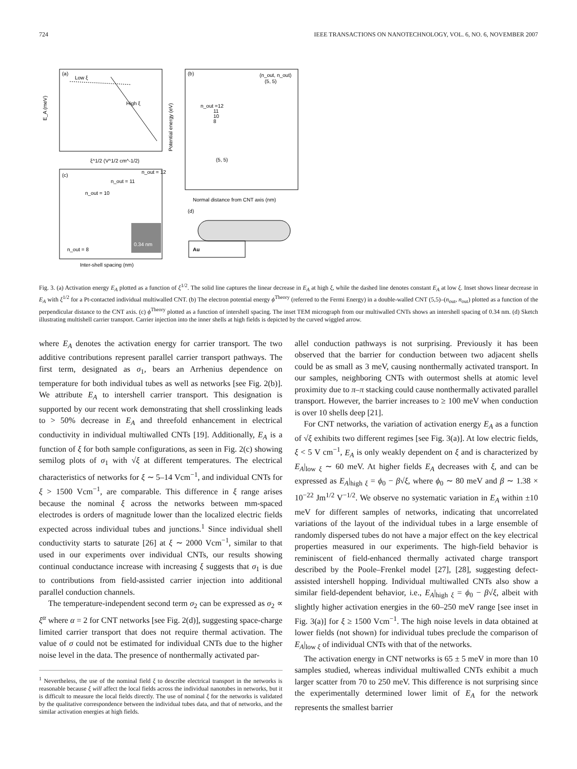724 IEEE TRANSACTIONS ON NANOTECHNOLOGY, VOL. 6, NO. 6, NOVEMBER 2007
(a)
Low ξ
High ξ
ξ^1/2 (V^1/2 cm^-1/2)
E_A (meV)
(b)
(n_out, n_out)
(5, 5)
n_out =12
11
10
8
(5, 5)
Normal distance from CNT axis (nm)
Potential energy (eV)
(c)
n_out = 12
n_out = 11
n_out = 10
n_out = 8
Inter-shell spacing (nm)
0.34 nm
(d)
Au
Fig. 3. (a) Activation energy E<sub>A</sub> plotted as a function of ξ<sup>1/2</sup>. The solid line captures the linear decrease in E<sub>A</sub> at high ξ, while the dashed line denotes constant E<sub>A</sub> at low ξ. Inset shows linear decrease in E<sub>A</sub> with ξ<sup>1/2</sup> for a Pt-contacted individual multiwalled CNT. (b) The electron potential energy ϕ<sup>Theory</sup> (referred to the Fermi Energy) in a double-walled CNT (5,5)–(n<sub>out</sub>, n<sub>out</sub>) plotted as a function of the perpendicular distance to the CNT axis. (c) ϕ<sup>Theory</sup> plotted as a function of intershell spacing. The inset TEM micrograph from our multiwalled CNTs shows an intershell spacing of 0.34 nm. (d) Sketch illustrating multishell carrier transport. Carrier injection into the inner shells at high fields is depicted by the curved wiggled arrow.
where E<sub>A</sub> denotes the activation energy for carrier transport. The two additive contributions represent parallel carrier transport pathways. The first term, designated as σ<sub>1</sub>, bears an Arrhenius dependence on temperature for both individual tubes as well as networks [see Fig. 2(b)]. We attribute E<sub>A</sub> to intershell carrier transport. This designation is supported by our recent work demonstrating that shell crosslinking leads to > 50% decrease in E<sub>A</sub> and threefold enhancement in electrical conductivity in individual multiwalled CNTs [19]. Additionally, E<sub>A</sub> is a function of ξ for both sample configurations, as seen in Fig. 2(c) showing semilog plots of σ<sub>1</sub> with √ξ at different temperatures. The electrical characteristics of networks for ξ ∼ 5–14 Vcm<sup>−1</sup>, and individual CNTs for ξ > 1500 Vcm<sup>−1</sup>, are comparable. This difference in ξ range arises because the nominal ξ across the networks between mm-spaced electrodes is orders of magnitude lower than the localized electric fields expected across individual tubes and junctions.<sup>1</sup> Since individual shell conductivity starts to saturate [26] at ξ ∼ 2000 Vcm<sup>−1</sup>, similar to that used in our experiments over individual CNTs, our results showing continual conductance increase with increasing ξ suggests that σ<sub>1</sub> is due to contributions from field-assisted carrier injection into additional parallel conduction channels.
The temperature-independent second term σ<sub>2</sub> can be expressed as σ<sub>2</sub> ∝ ξ<sup>α</sup> where α = 2 for CNT networks [see Fig. 2(d)], suggesting space-charge limited carrier transport that does not require thermal activation. The value of σ could not be estimated for individual CNTs due to the higher noise level in the data. The presence of nonthermally activated par-
<sup>1</sup> Nevertheless, the use of the nominal field ξ to describe electrical transport in the networks is reasonable because ξ will affect the local fields across the individual nanotubes in networks, but it is difficult to measure the local fields directly. The use of nominal ξ for the networks is validated by the qualitative correspondence between the individual tubes data, and that of networks, and the similar activation energies at high fields.
allel conduction pathways is not surprising. Previously it has been observed that the barrier for conduction between two adjacent shells could be as small as 3 meV, causing nonthermally activated transport. In our samples, neighboring CNTs with outermost shells at atomic level proximity due to π–π stacking could cause nonthermally activated parallel transport. However, the barrier increases to ≥ 100 meV when conduction is over 10 shells deep [21].
For CNT networks, the variation of activation energy E<sub>A</sub> as a function of √ξ exhibits two different regimes [see Fig. 3(a)]. At low electric fields, ξ < 5 V cm<sup>−1</sup>, E<sub>A</sub> is only weakly dependent on ξ and is characterized by E<sub>A</sub>|<sub>low ξ</sub> ∼ 60 meV. At higher fields E<sub>A</sub> decreases with ξ, and can be expressed as E<sub>A</sub>|<sub>high ξ</sub> = ϕ<sub>0</sub> − β√ξ, where ϕ<sub>0</sub> ∼ 80 meV and β ∼ 1.38 × 10<sup>−22</sup> Jm<sup>1/2</sup> V<sup>−1/2</sup>. We observe no systematic variation in E<sub>A</sub> within ±10 meV for different samples of networks, indicating that uncorrelated variations of the layout of the individual tubes in a large ensemble of randomly dispersed tubes do not have a major effect on the key electrical properties measured in our experiments. The high-field behavior is reminiscent of field-enhanced thermally activated charge transport described by the Poole–Frenkel model [27], [28], suggesting defect-assisted intershell hopping. Individual multiwalled CNTs also show a similar field-dependent behavior, i.e., E<sub>A</sub>|<sub>high ξ</sub> = ϕ<sub>0</sub> − β√ξ, albeit with slightly higher activation energies in the 60–250 meV range [see inset in Fig. 3(a)] for ξ ≥ 1500 Vcm<sup>−1</sup>. The high noise levels in data obtained at lower fields (not shown) for individual tubes preclude the comparison of E<sub>A</sub>|<sub>low ξ</sub> of individual CNTs with that of the networks.
The activation energy in CNT networks is 65 ± 5 meV in more than 10 samples studied, whereas individual multiwalled CNTs exhibit a much larger scatter from 70 to 250 meV. This difference is not surprising since the experimentally determined lower limit of E<sub>A</sub> for the network represents the smallest barrier